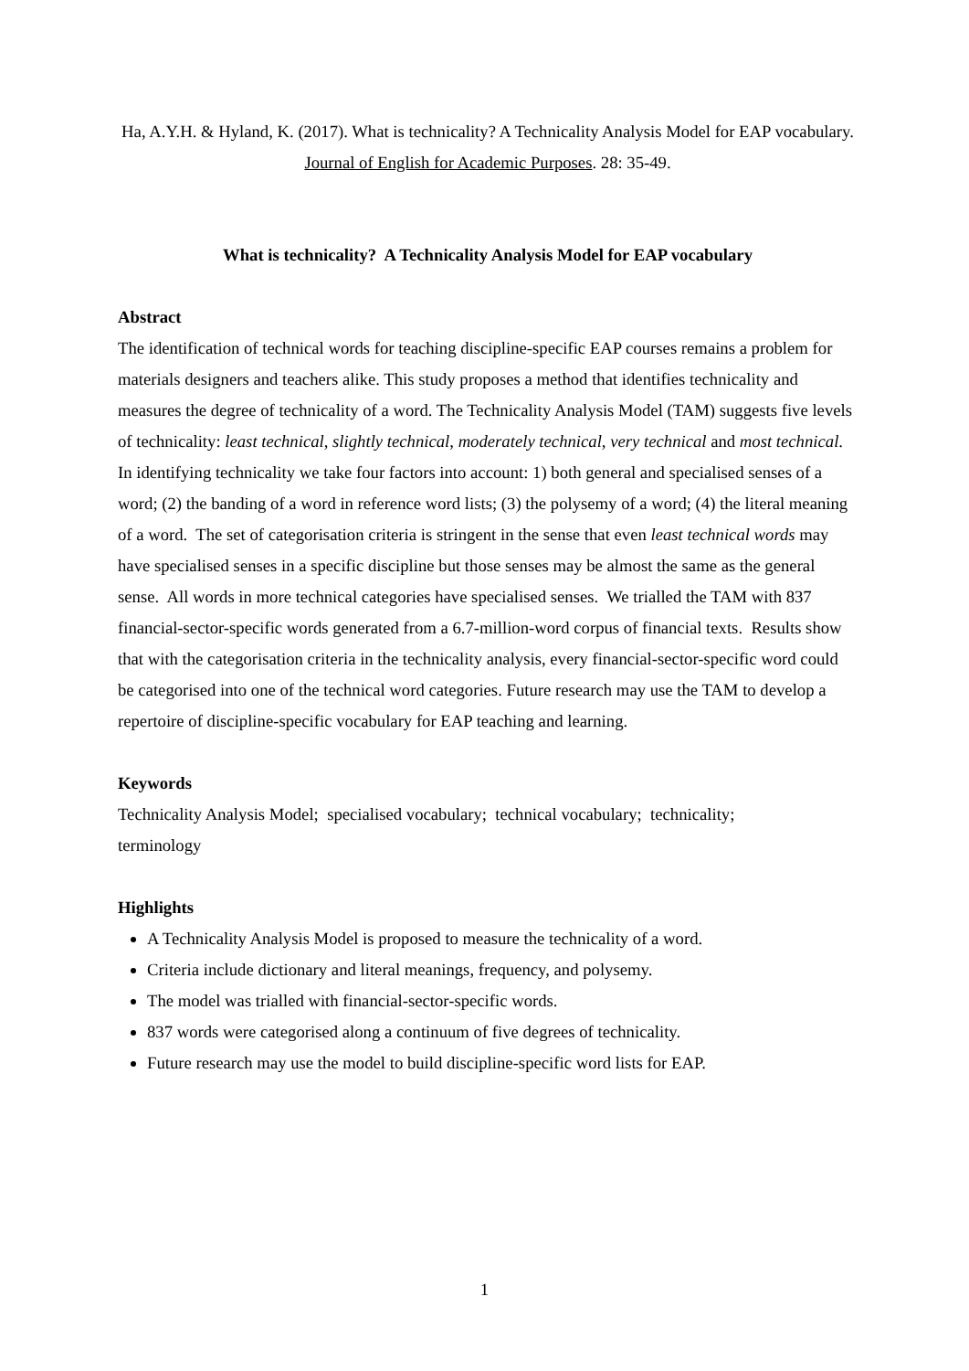Ha, A.Y.H. & Hyland, K. (2017). What is technicality? A Technicality Analysis Model for EAP vocabulary. Journal of English for Academic Purposes. 28: 35-49.
What is technicality? A Technicality Analysis Model for EAP vocabulary
Abstract
The identification of technical words for teaching discipline-specific EAP courses remains a problem for materials designers and teachers alike. This study proposes a method that identifies technicality and measures the degree of technicality of a word. The Technicality Analysis Model (TAM) suggests five levels of technicality: least technical, slightly technical, moderately technical, very technical and most technical. In identifying technicality we take four factors into account: 1) both general and specialised senses of a word; (2) the banding of a word in reference word lists; (3) the polysemy of a word; (4) the literal meaning of a word. The set of categorisation criteria is stringent in the sense that even least technical words may have specialised senses in a specific discipline but those senses may be almost the same as the general sense. All words in more technical categories have specialised senses. We trialled the TAM with 837 financial-sector-specific words generated from a 6.7-million-word corpus of financial texts. Results show that with the categorisation criteria in the technicality analysis, every financial-sector-specific word could be categorised into one of the technical word categories. Future research may use the TAM to develop a repertoire of discipline-specific vocabulary for EAP teaching and learning.
Keywords
Technicality Analysis Model; specialised vocabulary; technical vocabulary; technicality;
terminology
Highlights
A Technicality Analysis Model is proposed to measure the technicality of a word.
Criteria include dictionary and literal meanings, frequency, and polysemy.
The model was trialled with financial-sector-specific words.
837 words were categorised along a continuum of five degrees of technicality.
Future research may use the model to build discipline-specific word lists for EAP.
1